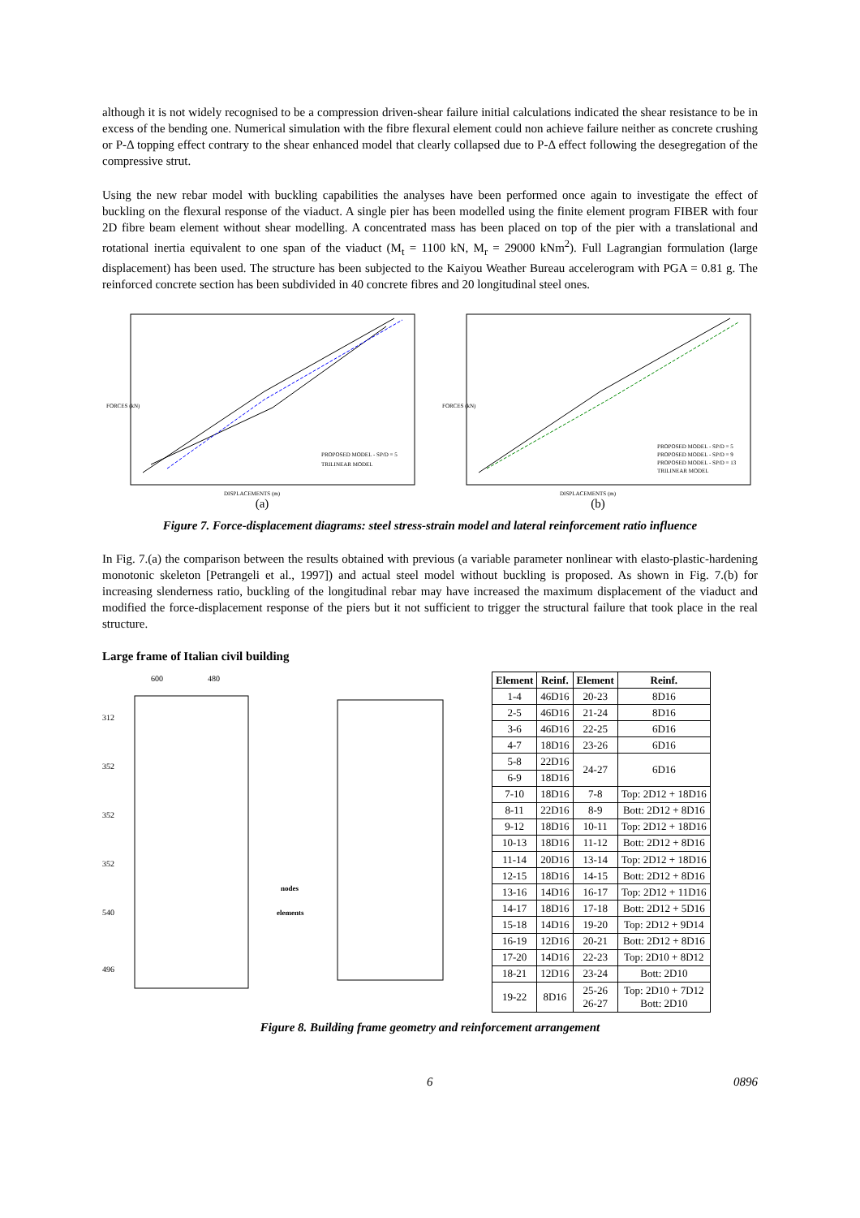although it is not widely recognised to be a compression driven-shear failure initial calculations indicated the shear resistance to be in excess of the bending one. Numerical simulation with the fibre flexural element could non achieve failure neither as concrete crushing or P-Δ topping effect contrary to the shear enhanced model that clearly collapsed due to P-Δ effect following the desegregation of the compressive strut.
Using the new rebar model with buckling capabilities the analyses have been performed once again to investigate the effect of buckling on the flexural response of the viaduct. A single pier has been modelled using the finite element program FIBER with four 2D fibre beam element without shear modelling. A concentrated mass has been placed on top of the pier with a translational and rotational inertia equivalent to one span of the viaduct (M<sub>t</sub> = 1100 kN, M<sub>r</sub> = 29000 kNm<sup>2</sup>). Full Lagrangian formulation (large displacement) has been used. The structure has been subjected to the Kaiyou Weather Bureau accelerogram with PGA = 0.81 g. The reinforced concrete section has been subdivided in 40 concrete fibres and 20 longitudinal steel ones.
FORCES (kN)
DISPLACEMENTS (m)
PROPOSED MODEL - SP/D = 5
TRILINEAR MODEL
(a)
FORCES (kN)
DISPLACEMENTS (m)
PROPOSED MODEL - SP/D = 5
PROPOSED MODEL - SP/D = 9
PROPOSED MODEL - SP/D = 13
TRILINEAR MODEL
(b)
Figure 7. Force-displacement diagrams: steel stress-strain model and lateral reinforcement ratio influence
In Fig. 7.(a) the comparison between the results obtained with previous (a variable parameter nonlinear with elasto-plastic-hardening monotonic skeleton [Petrangeli et al., 1997]) and actual steel model without buckling is proposed. As shown in Fig. 7.(b) for increasing slenderness ratio, buckling of the longitudinal rebar may have increased the maximum displacement of the viaduct and modified the force-displacement response of the piers but it not sufficient to trigger the structural failure that took place in the real structure.
Large frame of Italian civil building
600
480
312
352
352
352
540
496
nodes
elements
| Element | Reinf. | Element | Reinf. |
| --- | --- | --- | --- |
| 1-4 | 46D16 | 20-23 | 8D16 |
| 2-5 | 46D16 | 21-24 | 8D16 |
| 3-6 | 46D16 | 22-25 | 6D16 |
| 4-7 | 18D16 | 23-26 | 6D16 |
| 5-8 | 22D16 | 24-27 | 6D16 |
| 6-9 | 18D16 | | |
| 7-10 | 18D16 | 7-8 | Top: 2D12 + 18D16 |
| 8-11 | 22D16 | 8-9 | Bott: 2D12 + 8D16 |
| 9-12 | 18D16 | 10-11 | Top: 2D12 + 18D16 |
| 10-13 | 18D16 | 11-12 | Bott: 2D12 + 8D16 |
| 11-14 | 20D16 | 13-14 | Top: 2D12 + 18D16 |
| 12-15 | 18D16 | 14-15 | Bott: 2D12 + 8D16 |
| 13-16 | 14D16 | 16-17 | Top: 2D12 + 11D16 |
| 14-17 | 18D16 | 17-18 | Bott: 2D12 + 5D16 |
| 15-18 | 14D16 | 19-20 | Top: 2D12 + 9D14 |
| 16-19 | 12D16 | 20-21 | Bott: 2D12 + 8D16 |
| 17-20 | 14D16 | 22-23 | Top: 2D10 + 8D12 |
| 18-21 | 12D16 | 23-24 | Bott: 2D10 |
| 19-22 | 8D16 | 25-26 26-27 | Top: 2D10 + 7D12 Bott: 2D10 |
Figure 8. Building frame geometry and reinforcement arrangement
6 0896